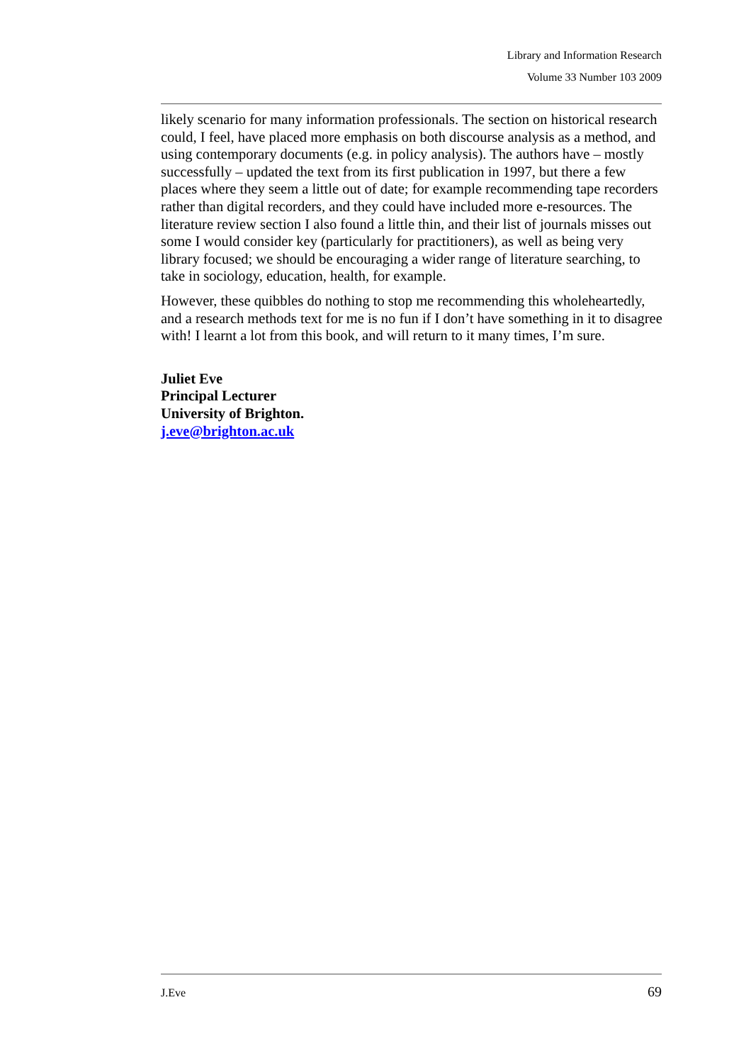Library and Information Research
Volume 33 Number 103 2009
likely scenario for many information professionals. The section on historical research could, I feel, have placed more emphasis on both discourse analysis as a method, and using contemporary documents (e.g. in policy analysis). The authors have – mostly successfully – updated the text from its first publication in 1997, but there a few places where they seem a little out of date; for example recommending tape recorders rather than digital recorders, and they could have included more e-resources. The literature review section I also found a little thin, and their list of journals misses out some I would consider key (particularly for practitioners), as well as being very library focused; we should be encouraging a wider range of literature searching, to take in sociology, education, health, for example.
However, these quibbles do nothing to stop me recommending this wholeheartedly, and a research methods text for me is no fun if I don’t have something in it to disagree with! I learnt a lot from this book, and will return to it many times, I’m sure.
Juliet Eve
Principal Lecturer
University of Brighton.
j.eve@brighton.ac.uk
J.Eve 69